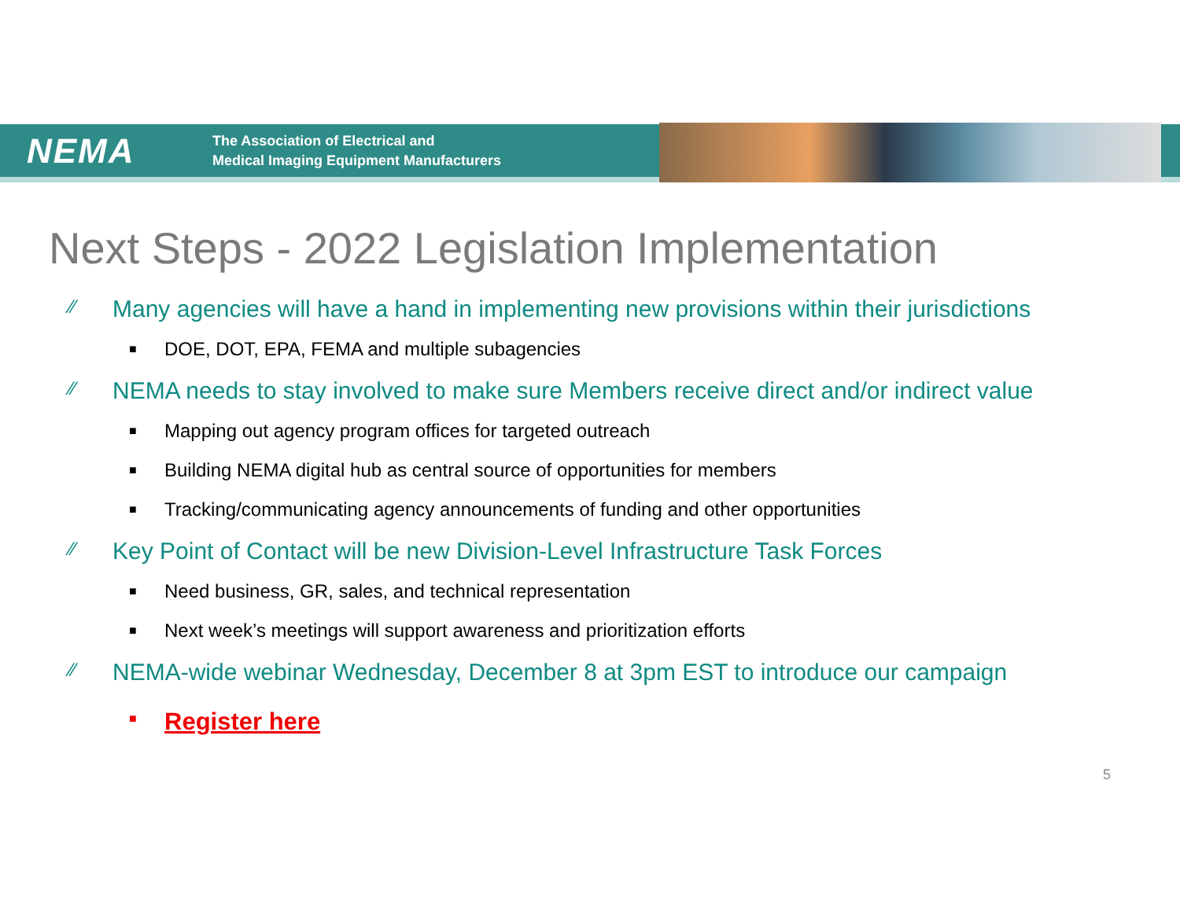NEMA
The Association of Electrical and
Medical Imaging Equipment Manufacturers
Next Steps - 2022 Legislation Implementation
⁄⁄ Many agencies will have a hand in implementing new provisions within their jurisdictions
■ DOE, DOT, EPA, FEMA and multiple subagencies
⁄⁄ NEMA needs to stay involved to make sure Members receive direct and/or indirect value
■ Mapping out agency program offices for targeted outreach
■ Building NEMA digital hub as central source of opportunities for members
■ Tracking/communicating agency announcements of funding and other opportunities
⁄⁄ Key Point of Contact will be new Division-Level Infrastructure Task Forces
■ Need business, GR, sales, and technical representation
■ Next week’s meetings will support awareness and prioritization efforts
⁄⁄ NEMA-wide webinar Wednesday, December 8 at 3pm EST to introduce our campaign
■ Register here
5